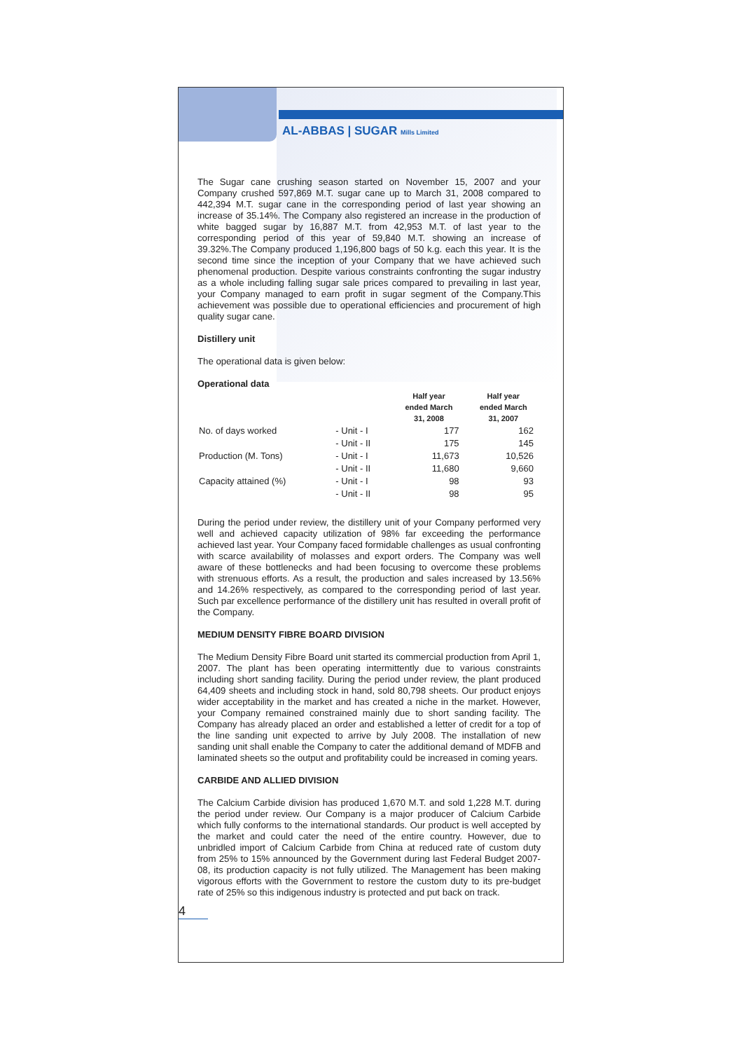AL-ABBAS | SUGAR Mills Limited
The Sugar cane crushing season started on November 15, 2007 and your Company crushed 597,869 M.T. sugar cane up to March 31, 2008 compared to 442,394 M.T. sugar cane in the corresponding period of last year showing an increase of 35.14%. The Company also registered an increase in the production of white bagged sugar by 16,887 M.T. from 42,953 M.T. of last year to the corresponding period of this year of 59,840 M.T. showing an increase of 39.32%.The Company produced 1,196,800 bags of 50 k.g. each this year. It is the second time since the inception of your Company that we have achieved such phenomenal production. Despite various constraints confronting the sugar industry as a whole including falling sugar sale prices compared to prevailing in last year, your Company managed to earn profit in sugar segment of the Company.This achievement was possible due to operational efficiencies and procurement of high quality sugar cane.
Distillery unit
The operational data is given below:
Operational data
| | | Half year ended March 31, 2008 | Half year ended March 31, 2007 |
| --- | --- | --- | --- |
| No. of days worked | - Unit - I | 177 | 162 |
| | - Unit - II | 175 | 145 |
| Production (M. Tons) | - Unit - I | 11,673 | 10,526 |
| | - Unit - II | 11,680 | 9,660 |
| Capacity attained (%) | - Unit - I | 98 | 93 |
| | - Unit - II | 98 | 95 |
During the period under review, the distillery unit of your Company performed very well and achieved capacity utilization of 98% far exceeding the performance achieved last year. Your Company faced formidable challenges as usual confronting with scarce availability of molasses and export orders. The Company was well aware of these bottlenecks and had been focusing to overcome these problems with strenuous efforts. As a result, the production and sales increased by 13.56% and 14.26% respectively, as compared to the corresponding period of last year. Such par excellence performance of the distillery unit has resulted in overall profit of the Company.
MEDIUM DENSITY FIBRE BOARD DIVISION
The Medium Density Fibre Board unit started its commercial production from April 1, 2007. The plant has been operating intermittently due to various constraints including short sanding facility. During the period under review, the plant produced 64,409 sheets and including stock in hand, sold 80,798 sheets. Our product enjoys wider acceptability in the market and has created a niche in the market. However, your Company remained constrained mainly due to short sanding facility. The Company has already placed an order and established a letter of credit for a top of the line sanding unit expected to arrive by July 2008. The installation of new sanding unit shall enable the Company to cater the additional demand of MDFB and laminated sheets so the output and profitability could be increased in coming years.
CARBIDE AND ALLIED DIVISION
The Calcium Carbide division has produced 1,670 M.T. and sold 1,228 M.T. during the period under review. Our Company is a major producer of Calcium Carbide which fully conforms to the international standards. Our product is well accepted by the market and could cater the need of the entire country. However, due to unbridled import of Calcium Carbide from China at reduced rate of custom duty from 25% to 15% announced by the Government during last Federal Budget 2007-08, its production capacity is not fully utilized. The Management has been making vigorous efforts with the Government to restore the custom duty to its pre-budget rate of 25% so this indigenous industry is protected and put back on track.
4